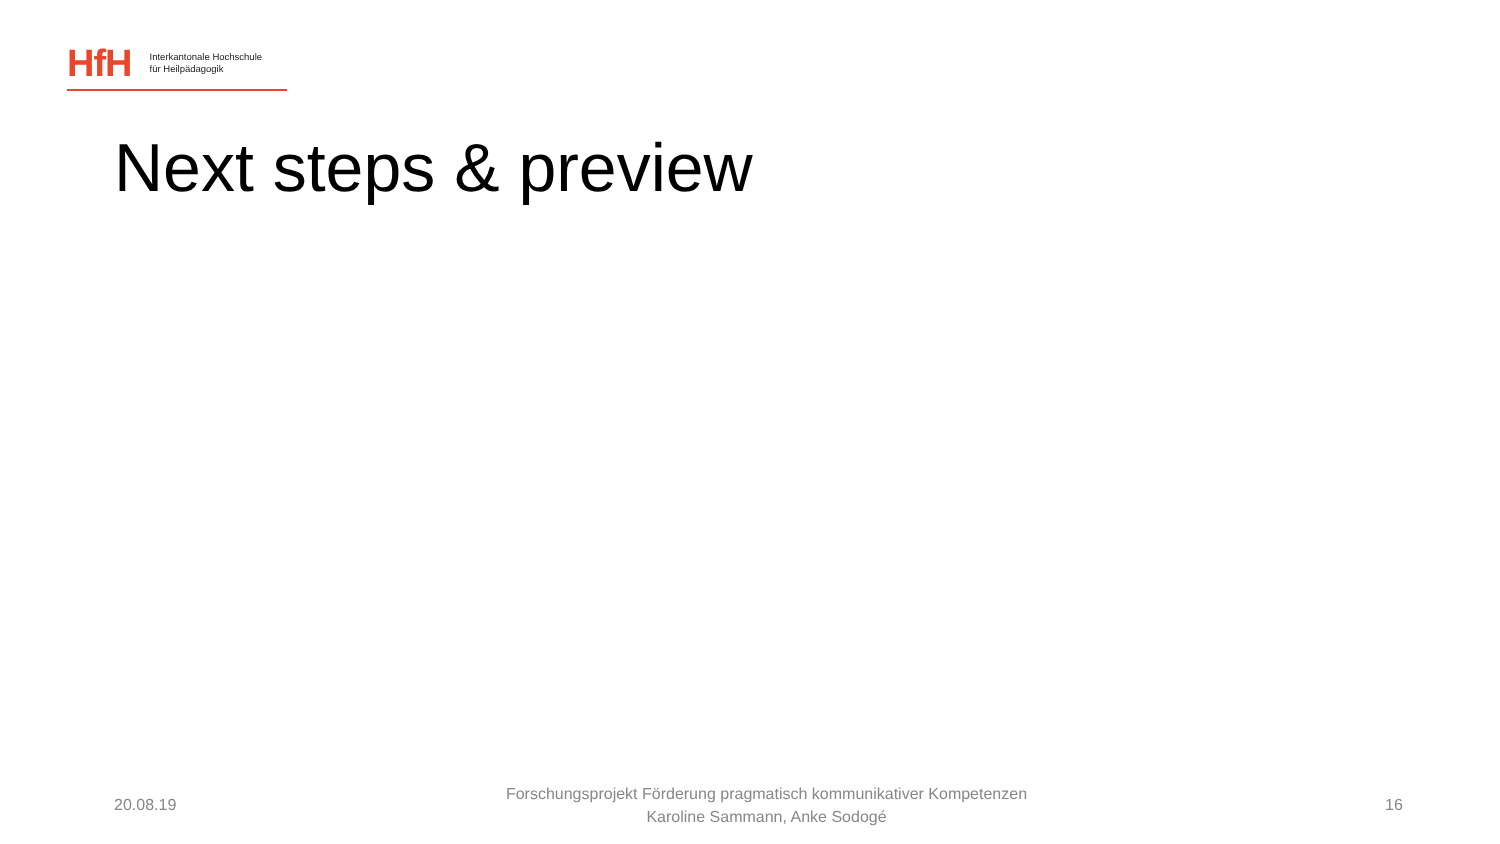HfH
Interkantonale Hochschule
für Heilpädagogik
Next steps & preview
20.08.19
Forschungsprojekt Förderung pragmatisch kommunikativer Kompetenzen
Karoline Sammann, Anke Sodogé
16